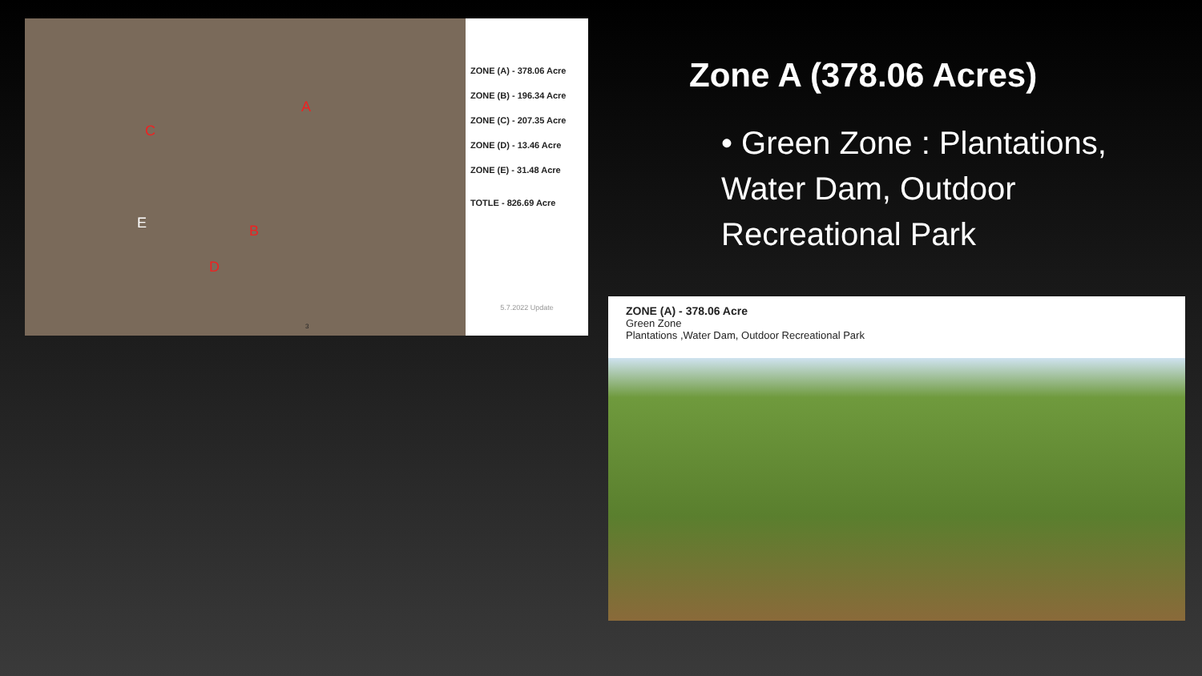A
B
C
D
E
3
ZONE (A) - 378.06 Acre
ZONE (B) - 196.34 Acre
ZONE (C) - 207.35 Acre
ZONE (D) - 13.46 Acre
ZONE (E) - 31.48 Acre
TOTLE - 826.69 Acre
5.7.2022 Update
Zone A (378.06 Acres)
• Green Zone : Plantations, Water Dam, Outdoor Recreational Park
ZONE (A) - 378.06 Acre
Green Zone
Plantations ,Water Dam, Outdoor Recreational Park